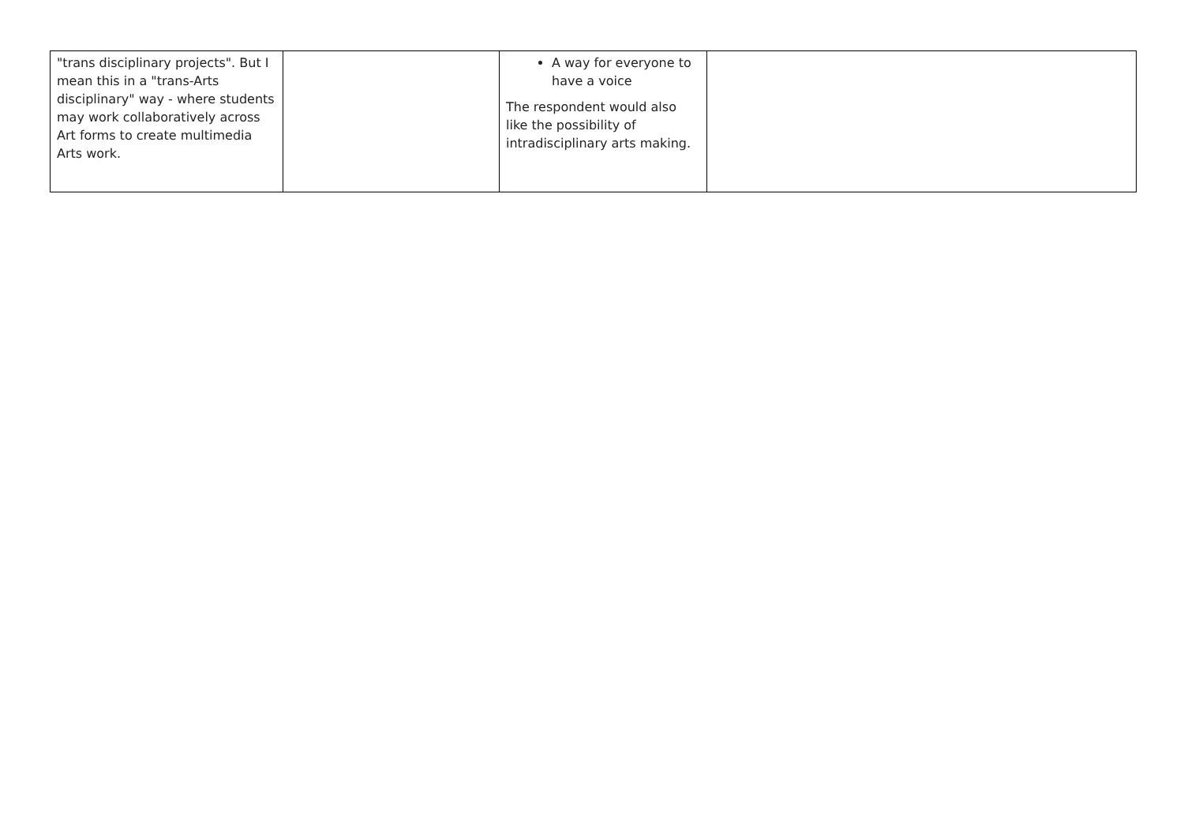| "trans disciplinary projects". But I mean this in a "trans-Arts disciplinary" way - where students may work collaboratively across Art forms to create multimedia Arts work. | | A way for everyone to have a voice The respondent would also like the possibility of intradisciplinary arts making. | |